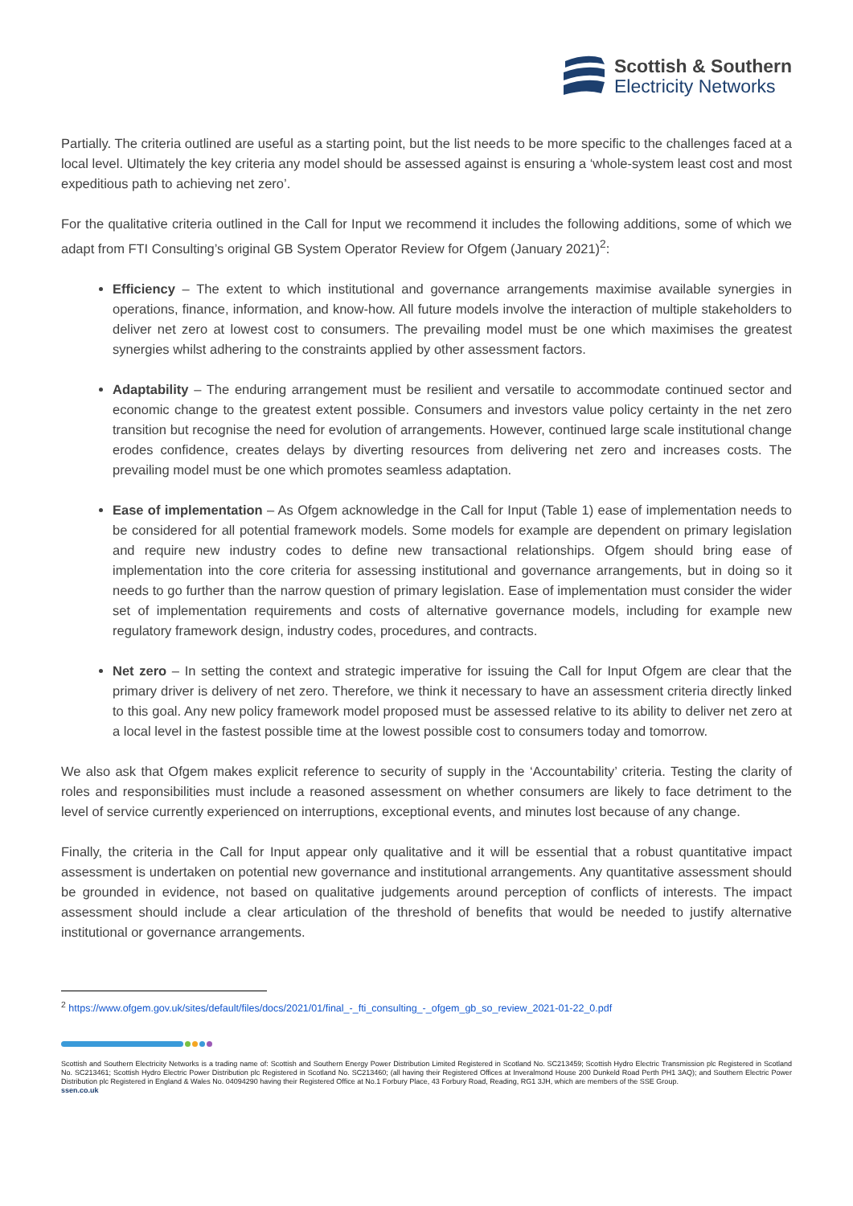Scottish & Southern
Electricity Networks
Partially. The criteria outlined are useful as a starting point, but the list needs to be more specific to the challenges faced at a local level. Ultimately the key criteria any model should be assessed against is ensuring a ‘whole-system least cost and most expeditious path to achieving net zero’.
For the qualitative criteria outlined in the Call for Input we recommend it includes the following additions, some of which we adapt from FTI Consulting’s original GB System Operator Review for Ofgem (January 2021)<sup>2</sup>:
Efficiency – The extent to which institutional and governance arrangements maximise available synergies in operations, finance, information, and know-how. All future models involve the interaction of multiple stakeholders to deliver net zero at lowest cost to consumers. The prevailing model must be one which maximises the greatest synergies whilst adhering to the constraints applied by other assessment factors.
Adaptability – The enduring arrangement must be resilient and versatile to accommodate continued sector and economic change to the greatest extent possible. Consumers and investors value policy certainty in the net zero transition but recognise the need for evolution of arrangements. However, continued large scale institutional change erodes confidence, creates delays by diverting resources from delivering net zero and increases costs. The prevailing model must be one which promotes seamless adaptation.
Ease of implementation – As Ofgem acknowledge in the Call for Input (Table 1) ease of implementation needs to be considered for all potential framework models. Some models for example are dependent on primary legislation and require new industry codes to define new transactional relationships. Ofgem should bring ease of implementation into the core criteria for assessing institutional and governance arrangements, but in doing so it needs to go further than the narrow question of primary legislation. Ease of implementation must consider the wider set of implementation requirements and costs of alternative governance models, including for example new regulatory framework design, industry codes, procedures, and contracts.
Net zero – In setting the context and strategic imperative for issuing the Call for Input Ofgem are clear that the primary driver is delivery of net zero. Therefore, we think it necessary to have an assessment criteria directly linked to this goal. Any new policy framework model proposed must be assessed relative to its ability to deliver net zero at a local level in the fastest possible time at the lowest possible cost to consumers today and tomorrow.
We also ask that Ofgem makes explicit reference to security of supply in the ‘Accountability’ criteria. Testing the clarity of roles and responsibilities must include a reasoned assessment on whether consumers are likely to face detriment to the level of service currently experienced on interruptions, exceptional events, and minutes lost because of any change.
Finally, the criteria in the Call for Input appear only qualitative and it will be essential that a robust quantitative impact assessment is undertaken on potential new governance and institutional arrangements. Any quantitative assessment should be grounded in evidence, not based on qualitative judgements around perception of conflicts of interests. The impact assessment should include a clear articulation of the threshold of benefits that would be needed to justify alternative institutional or governance arrangements.
<sup>2</sup> https://www.ofgem.gov.uk/sites/default/files/docs/2021/01/final_-_fti_consulting_-_ofgem_gb_so_review_2021-01-22_0.pdf
Scottish and Southern Electricity Networks is a trading name of: Scottish and Southern Energy Power Distribution Limited Registered in Scotland No. SC213459; Scottish Hydro Electric Transmission plc Registered in Scotland No. SC213461; Scottish Hydro Electric Power Distribution plc Registered in Scotland No. SC213460; (all having their Registered Offices at Inveralmond House 200 Dunkeld Road Perth PH1 3AQ); and Southern Electric Power Distribution plc Registered in England & Wales No. 04094290 having their Registered Office at No.1 Forbury Place, 43 Forbury Road, Reading, RG1 3JH, which are members of the SSE Group.
ssen.co.uk